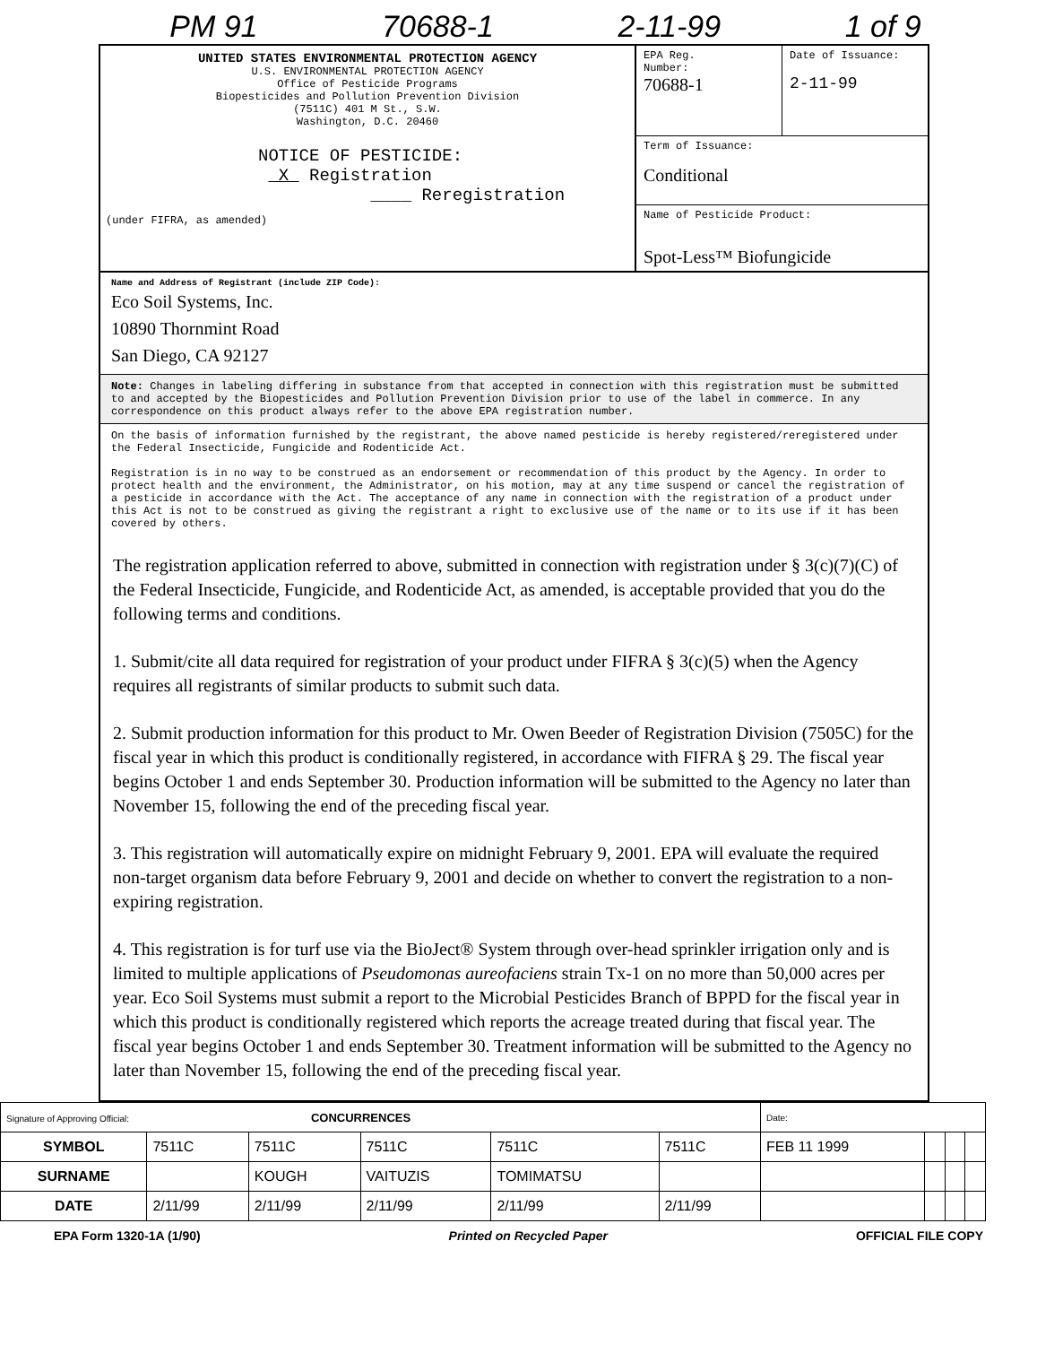PM 91 70688-1 2-11-99 1 of 9
UNITED STATES ENVIRONMENTAL PROTECTION AGENCY
U.S. ENVIRONMENTAL PROTECTION AGENCY
Office of Pesticide Programs
Biopesticides and Pollution Prevention Division
(7511C) 401 M St., S.W.
Washington, D.C. 20460
NOTICE OF PESTICIDE:
X Registration
____ Reregistration
(under FIFRA, as amended)
EPA Reg.
Number:
70688-1
Date of Issuance:
2-11-99
Term of Issuance:
Conditional
Name of Pesticide Product:
Spot-Less™ Biofungicide
Name and Address of Registrant (include ZIP Code):
Eco Soil Systems, Inc.
10890 Thornmint Road
San Diego, CA 92127
Note: Changes in labeling differing in substance from that accepted in connection with this registration must be submitted to and accepted by the Biopesticides and Pollution Prevention Division prior to use of the label in commerce. In any correspondence on this product always refer to the above EPA registration number.
On the basis of information furnished by the registrant, the above named pesticide is hereby registered/reregistered under the Federal Insecticide, Fungicide and Rodenticide Act.
Registration is in no way to be construed as an endorsement or recommendation of this product by the Agency. In order to protect health and the environment, the Administrator, on his motion, may at any time suspend or cancel the registration of a pesticide in accordance with the Act. The acceptance of any name in connection with the registration of a product under this Act is not to be construed as giving the registrant a right to exclusive use of the name or to its use if it has been covered by others.
The registration application referred to above, submitted in connection with registration under § 3(c)(7)(C) of the Federal Insecticide, Fungicide, and Rodenticide Act, as amended, is acceptable provided that you do the following terms and conditions.
1. Submit/cite all data required for registration of your product under FIFRA § 3(c)(5) when the Agency requires all registrants of similar products to submit such data.
2. Submit production information for this product to Mr. Owen Beeder of Registration Division (7505C) for the fiscal year in which this product is conditionally registered, in accordance with FIFRA § 29. The fiscal year begins October 1 and ends September 30. Production information will be submitted to the Agency no later than November 15, following the end of the preceding fiscal year.
3. This registration will automatically expire on midnight February 9, 2001. EPA will evaluate the required non-target organism data before February 9, 2001 and decide on whether to convert the registration to a non-expiring registration.
4. This registration is for turf use via the BioJect® System through over-head sprinkler irrigation only and is limited to multiple applications of Pseudomonas aureofaciens strain Tx-1 on no more than 50,000 acres per year. Eco Soil Systems must submit a report to the Microbial Pesticides Branch of BPPD for the fiscal year in which this product is conditionally registered which reports the acreage treated during that fiscal year. The fiscal year begins October 1 and ends September 30. Treatment information will be submitted to the Agency no later than November 15, following the end of the preceding fiscal year.
| Signature of Approving Official: CONCURRENCES | | | | | | Date: | | | |
| SYMBOL | 7511C | 7511C | 7511C | 7511C | 7511C | FEB 11 1999 | | | |
| SURNAME | | KOUGH | VAITUZIS | TOMIMATSU | | | | | |
| DATE | 2/11/99 | 2/11/99 | 2/11/99 | 2/11/99 | 2/11/99 | | | | |
EPA Form 1320-1A (1/90) Printed on Recycled Paper OFFICIAL FILE COPY